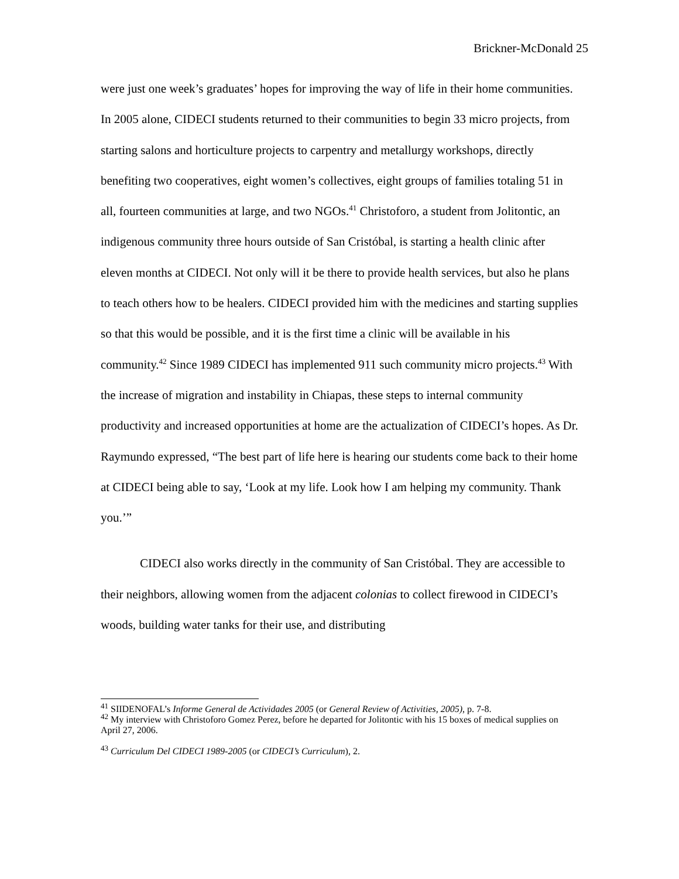Brickner-McDonald 25
were just one week’s graduates’ hopes for improving the way of life in their home communities. In 2005 alone, CIDECI students returned to their communities to begin 33 micro projects, from starting salons and horticulture projects to carpentry and metallurgy workshops, directly benefiting two cooperatives, eight women’s collectives, eight groups of families totaling 51 in all, fourteen communities at large, and two NGOs.<sup>41</sup> Christoforo, a student from Jolitontic, an indigenous community three hours outside of San Cristóbal, is starting a health clinic after eleven months at CIDECI. Not only will it be there to provide health services, but also he plans to teach others how to be healers. CIDECI provided him with the medicines and starting supplies so that this would be possible, and it is the first time a clinic will be available in his community.<sup>42</sup> Since 1989 CIDECI has implemented 911 such community micro projects.<sup>43</sup> With the increase of migration and instability in Chiapas, these steps to internal community productivity and increased opportunities at home are the actualization of CIDECI’s hopes. As Dr. Raymundo expressed, “The best part of life here is hearing our students come back to their home at CIDECI being able to say, ‘Look at my life. Look how I am helping my community. Thank you.’”
CIDECI also works directly in the community of San Cristóbal. They are accessible to their neighbors, allowing women from the adjacent colonias to collect firewood in CIDECI’s woods, building water tanks for their use, and distributing
<sup>41</sup> SIIDENOFAL’s Informe General de Actividades 2005 (or General Review of Activities, 2005), p. 7-8.
<sup>42</sup> My interview with Christoforo Gomez Perez, before he departed for Jolitontic with his 15 boxes of medical supplies on April 27, 2006.
<sup>43</sup> Curriculum Del CIDECI 1989-2005 (or CIDECI’s Curriculum), 2.